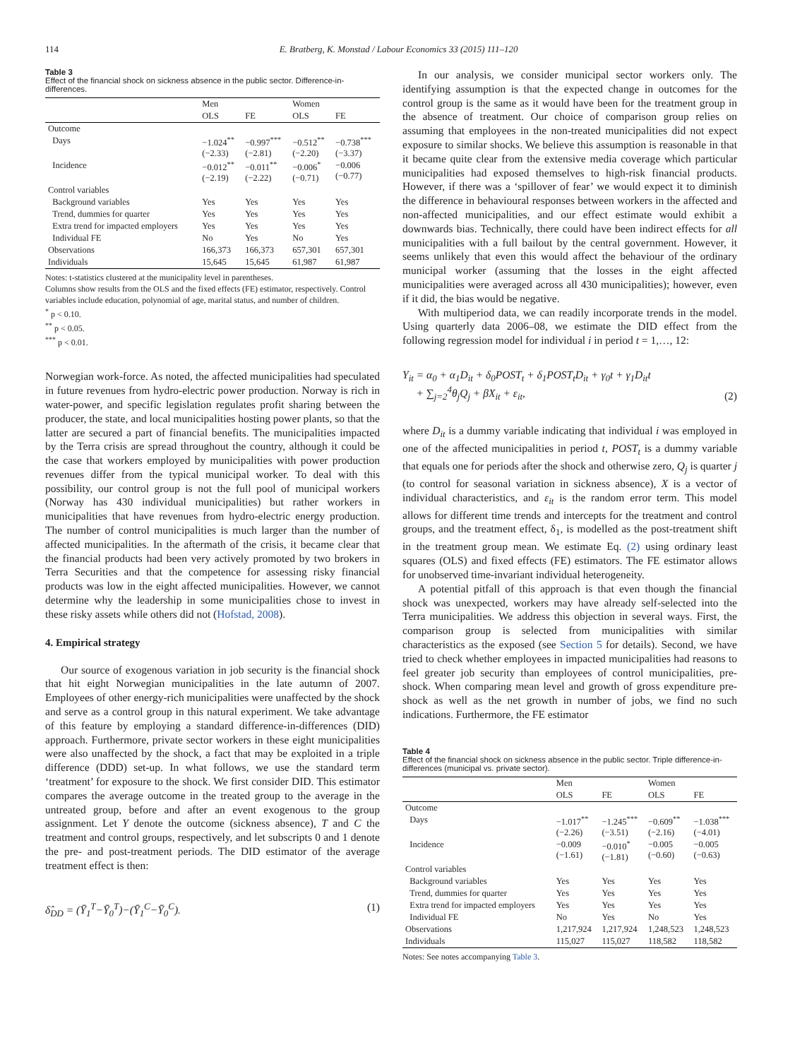114 E. Bratberg, K. Monstad / Labour Economics 33 (2015) 111–120
Table 3
Effect of the financial shock on sickness absence in the public sector. Difference-in-differences.
| | Men | | Women | |
| --- | --- | --- | --- | --- |
| | OLS | FE | OLS | FE |
| Outcome | | | | |
| Days | −1.024<sup>**</sup> (−2.33) | −0.997<sup>***</sup> (−2.81) | −0.512<sup>**</sup> (−2.20) | −0.738<sup>***</sup> (−3.37) |
| Incidence | −0.012<sup>**</sup> (−2.19) | −0.011<sup>**</sup> (−2.22) | −0.006<sup>*</sup> (−0.71) | −0.006 (−0.77) |
| Control variables | | | | |
| Background variables | Yes | Yes | Yes | Yes |
| Trend, dummies for quarter | Yes | Yes | Yes | Yes |
| Extra trend for impacted employers | Yes | Yes | Yes | Yes |
| Individual FE | No | Yes | No | Yes |
| Observations | 166,373 | 166,373 | 657,301 | 657,301 |
| Individuals | 15,645 | 15,645 | 61,987 | 61,987 |
Notes: t-statistics clustered at the municipality level in parentheses.
Columns show results from the OLS and the fixed effects (FE) estimator, respectively. Control variables include education, polynomial of age, marital status, and number of children.
<sup>*</sup> p < 0.10.
<sup>**</sup> p < 0.05.
<sup>***</sup> p < 0.01.
Norwegian work-force. As noted, the affected municipalities had speculated in future revenues from hydro-electric power production. Norway is rich in water-power, and specific legislation regulates profit sharing between the producer, the state, and local municipalities hosting power plants, so that the latter are secured a part of financial benefits. The municipalities impacted by the Terra crisis are spread throughout the country, although it could be the case that workers employed by municipalities with power production revenues differ from the typical municipal worker. To deal with this possibility, our control group is not the full pool of municipal workers (Norway has 430 individual municipalities) but rather workers in municipalities that have revenues from hydro-electric energy production. The number of control municipalities is much larger than the number of affected municipalities. In the aftermath of the crisis, it became clear that the financial products had been very actively promoted by two brokers in Terra Securities and that the competence for assessing risky financial products was low in the eight affected municipalities. However, we cannot determine why the leadership in some municipalities chose to invest in these risky assets while others did not (Hofstad, 2008).
4. Empirical strategy
Our source of exogenous variation in job security is the financial shock that hit eight Norwegian municipalities in the late autumn of 2007. Employees of other energy-rich municipalities were unaffected by the shock and serve as a control group in this natural experiment. We take advantage of this feature by employing a standard difference-in-differences (DID) approach. Furthermore, private sector workers in these eight municipalities were also unaffected by the shock, a fact that may be exploited in a triple difference (DDD) set-up. In what follows, we use the standard term ‘treatment’ for exposure to the shock. We first consider DID. This estimator compares the average outcome in the treated group to the average in the untreated group, before and after an event exogenous to the group assignment. Let Y denote the outcome (sickness absence), T and C the treatment and control groups, respectively, and let subscripts 0 and 1 denote the pre- and post-treatment periods. The DID estimator of the average treatment effect is then:
δ̂<sub>DD</sub> = (Ȳ<sub>1</sub><sup>T</sup>−Ȳ<sub>0</sub><sup>T</sup>)−(Ȳ<sub>1</sub><sup>C</sup>−Ȳ<sub>0</sub><sup>C</sup>). (1)
In our analysis, we consider municipal sector workers only. The identifying assumption is that the expected change in outcomes for the control group is the same as it would have been for the treatment group in the absence of treatment. Our choice of comparison group relies on assuming that employees in the non-treated municipalities did not expect exposure to similar shocks. We believe this assumption is reasonable in that it became quite clear from the extensive media coverage which particular municipalities had exposed themselves to high-risk financial products. However, if there was a ‘spillover of fear’ we would expect it to diminish the difference in behavioural responses between workers in the affected and non-affected municipalities, and our effect estimate would exhibit a downwards bias. Technically, there could have been indirect effects for all municipalities with a full bailout by the central government. However, it seems unlikely that even this would affect the behaviour of the ordinary municipal worker (assuming that the losses in the eight affected municipalities were averaged across all 430 municipalities); however, even if it did, the bias would be negative.
With multiperiod data, we can readily incorporate trends in the model. Using quarterly data 2006–08, we estimate the DID effect from the following regression model for individual i in period t = 1,…, 12:
Y<sub>it</sub> = α<sub>0</sub> + α<sub>1</sub>D<sub>it</sub> + δ<sub>0</sub>POST<sub>t</sub> + δ<sub>1</sub>POST<sub>t</sub>D<sub>it</sub> + γ<sub>0</sub>t + γ<sub>1</sub>D<sub>it</sub>t
+ ∑<sub>j=2</sub><sup>4</sup>θ<sub>j</sub>Q<sub>j</sub> + βX<sub>it</sub> + ε<sub>it</sub>, (2)
where D<sub>it</sub> is a dummy variable indicating that individual i was employed in one of the affected municipalities in period t, POST<sub>t</sub> is a dummy variable that equals one for periods after the shock and otherwise zero, Q<sub>j</sub> is quarter j (to control for seasonal variation in sickness absence), X is a vector of individual characteristics, and ε<sub>it</sub> is the random error term. This model allows for different time trends and intercepts for the treatment and control groups, and the treatment effect, δ<sub>1</sub>, is modelled as the post-treatment shift in the treatment group mean. We estimate Eq. (2) using ordinary least squares (OLS) and fixed effects (FE) estimators. The FE estimator allows for unobserved time-invariant individual heterogeneity.
A potential pitfall of this approach is that even though the financial shock was unexpected, workers may have already self-selected into the Terra municipalities. We address this objection in several ways. First, the comparison group is selected from municipalities with similar characteristics as the exposed (see Section 5 for details). Second, we have tried to check whether employees in impacted municipalities had reasons to feel greater job security than employees of control municipalities, pre-shock. When comparing mean level and growth of gross expenditure pre-shock as well as the net growth in number of jobs, we find no such indications. Furthermore, the FE estimator
Table 4
Effect of the financial shock on sickness absence in the public sector. Triple difference-in-differences (municipal vs. private sector).
| | Men | | Women | |
| --- | --- | --- | --- | --- |
| | OLS | FE | OLS | FE |
| Outcome | | | | |
| Days | −1.017<sup>**</sup> (−2.26) | −1.245<sup>***</sup> (−3.51) | −0.609<sup>**</sup> (−2.16) | −1.038<sup>***</sup> (−4.01) |
| Incidence | −0.009 (−1.61) | −0.010<sup>*</sup> (−1.81) | −0.005 (−0.60) | −0.005 (−0.63) |
| Control variables | | | | |
| Background variables | Yes | Yes | Yes | Yes |
| Trend, dummies for quarter | Yes | Yes | Yes | Yes |
| Extra trend for impacted employers | Yes | Yes | Yes | Yes |
| Individual FE | No | Yes | No | Yes |
| Observations | 1,217,924 | 1,217,924 | 1,248,523 | 1,248,523 |
| Individuals | 115,027 | 115,027 | 118,582 | 118,582 |
Notes: See notes accompanying Table 3.